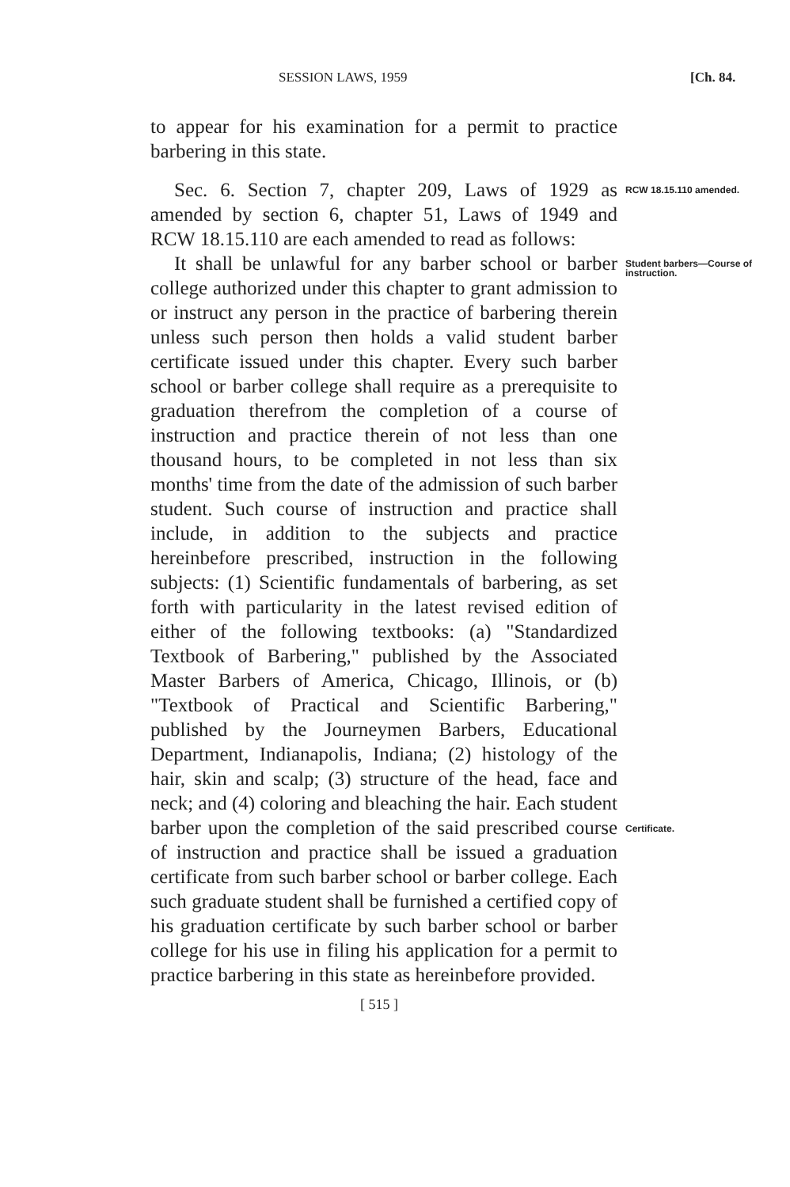SESSION LAWS, 1959 [Ch. 84.
to appear for his examination for a permit to practice barbering in this state.
Sec. 6. Section 7, chapter 209, Laws of 1929 as amended by section 6, chapter 51, Laws of 1949 and RCW 18.15.110 are each amended to read as follows:
RCW 18.15.110 amended.
It shall be unlawful for any barber school or barber college authorized under this chapter to grant admission to or instruct any person in the practice of barbering therein unless such person then holds a valid student barber certificate issued under this chapter. Every such barber school or barber college shall require as a prerequisite to graduation therefrom the completion of a course of instruction and practice therein of not less than one thousand hours, to be completed in not less than six months' time from the date of the admission of such barber student. Such course of instruction and practice shall include, in addition to the subjects and practice hereinbefore prescribed, instruction in the following subjects: (1) Scientific fundamentals of barbering, as set forth with particularity in the latest revised edition of either of the following textbooks: (a) "Standardized Textbook of Barbering," published by the Associated Master Barbers of America, Chicago, Illinois, or (b) "Textbook of Practical and Scientific Barbering," published by the Journeymen Barbers, Educational Department, Indianapolis, Indiana; (2) histology of the hair, skin and scalp; (3) structure of the head, face and neck; and (4) coloring and bleaching the hair. Each student barber upon the completion of the said prescribed course of instruction and practice shall be issued a graduation certificate from such barber school or barber college. Each such graduate student shall be furnished a certified copy of his graduation certificate by such barber school or barber college for his use in filing his application for a permit to practice barbering in this state as hereinbefore provided.
Student barbers—Course of instruction.
Certificate.
[ 515 ]